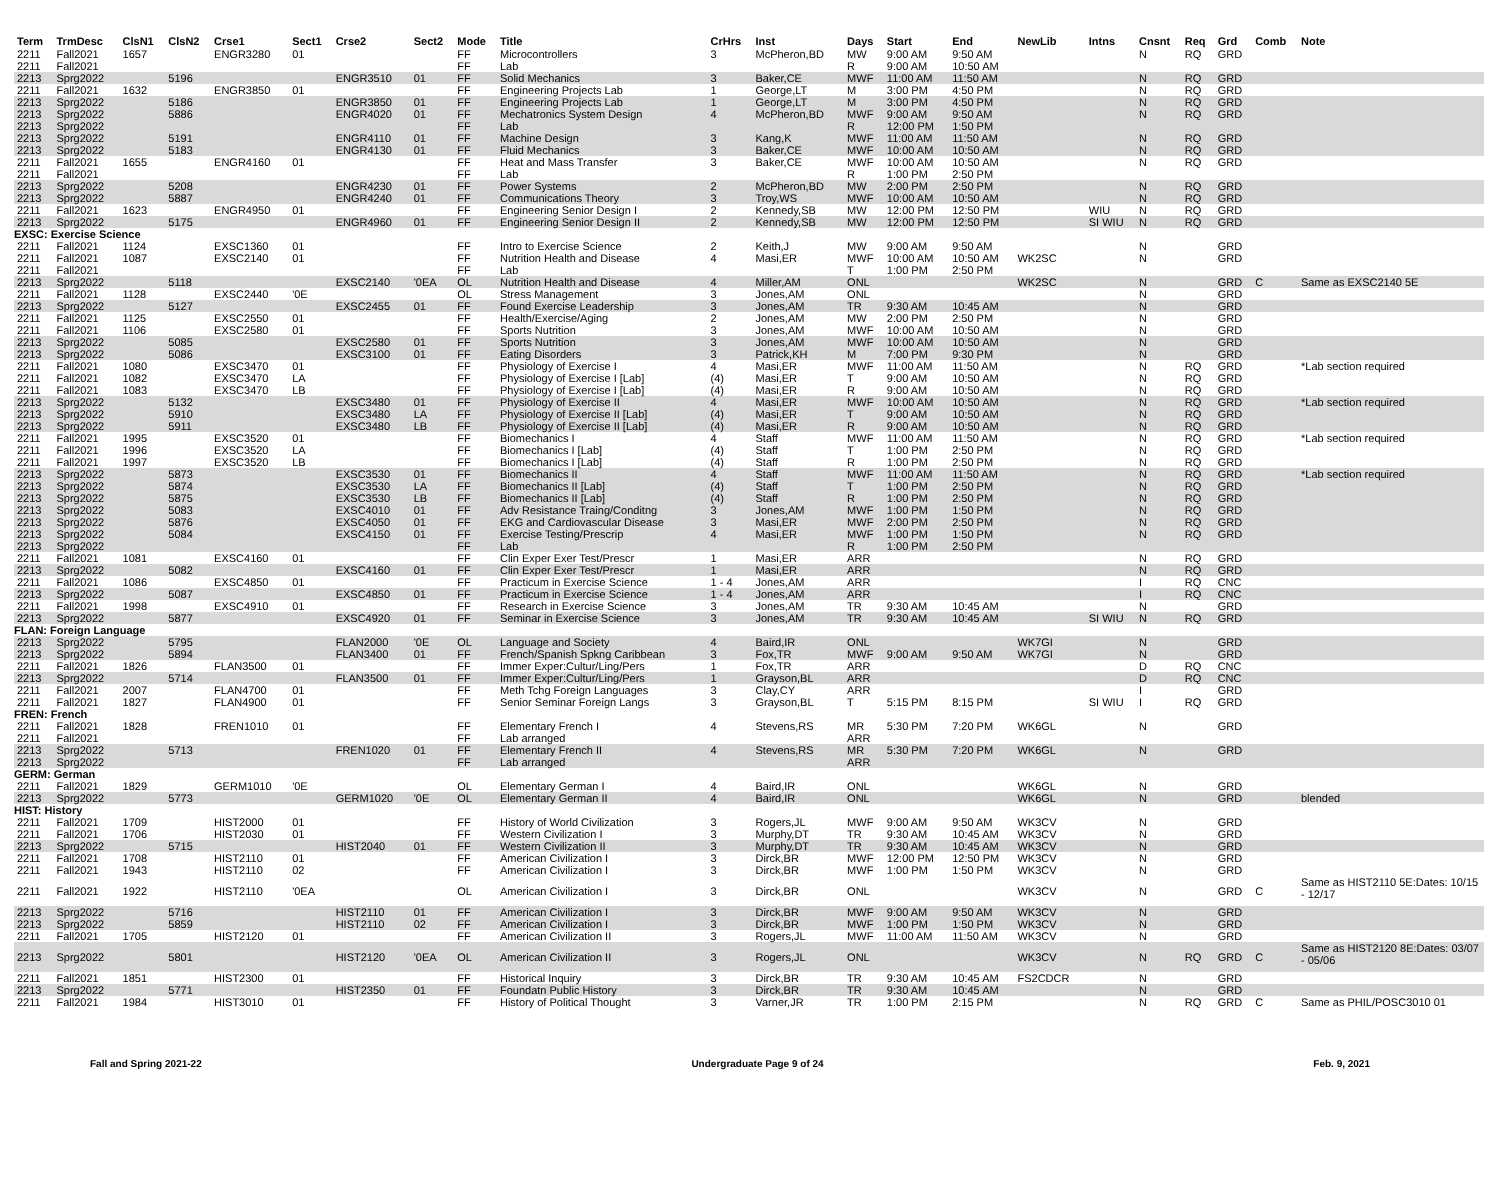| Term | TrmDesc | ClsN1 | ClsN2 | Crse1 | Sect1 | Crse2 | Sect2 | Mode | Title | CrHrs | Inst | Days | Start | End | NewLib | Intns | Cnsnt | Req | Grd | Comb | Note |
| --- | --- | --- | --- | --- | --- | --- | --- | --- | --- | --- | --- | --- | --- | --- | --- | --- | --- | --- | --- | --- | --- |
| 2211 | Fall2021 | 1657 | | ENGR3280 | 01 | | | FF | Microcontrollers | 3 | McPheron,BD | MW | 9:00 AM | 9:50 AM | | | N | RQ | GRD | | |
| 2211 | Fall2021 | | | | | | | FF | Lab | | | R | 9:00 AM | 10:50 AM | | | | | | | |
| 2213 | Sprg2022 | | 5196 | | | ENGR3510 | 01 | FF | Solid Mechanics | 3 | Baker,CE | MWF | 11:00 AM | 11:50 AM | | | N | RQ | GRD | | |
| 2211 | Fall2021 | 1632 | | ENGR3850 | 01 | | | FF | Engineering Projects Lab | 1 | George,LT | M | 3:00 PM | 4:50 PM | | | N | RQ | GRD | | |
| 2213 | Sprg2022 | | 5186 | | | ENGR3850 | 01 | FF | Engineering Projects Lab | 1 | George,LT | M | 3:00 PM | 4:50 PM | | | N | RQ | GRD | | |
| 2213 | Sprg2022 | | 5886 | | | ENGR4020 | 01 | FF | Mechatronics System Design | 4 | McPheron,BD | MWF | 9:00 AM | 9:50 AM | | | N | RQ | GRD | | |
| 2213 | Sprg2022 | | | | | | | FF | Lab | | | R | 12:00 PM | 1:50 PM | | | | | | | |
| 2213 | Sprg2022 | | 5191 | | | ENGR4110 | 01 | FF | Machine Design | 3 | Kang,K | MWF | 11:00 AM | 11:50 AM | | | N | RQ | GRD | | |
| 2213 | Sprg2022 | | 5183 | | | ENGR4130 | 01 | FF | Fluid Mechanics | 3 | Baker,CE | MWF | 10:00 AM | 10:50 AM | | | N | RQ | GRD | | |
| 2211 | Fall2021 | 1655 | | ENGR4160 | 01 | | | FF | Heat and Mass Transfer | 3 | Baker,CE | MWF | 10:00 AM | 10:50 AM | | | N | RQ | GRD | | |
| 2211 | Fall2021 | | | | | | | FF | Lab | | | R | 1:00 PM | 2:50 PM | | | | | | | |
| 2213 | Sprg2022 | | 5208 | | | ENGR4230 | 01 | FF | Power Systems | 2 | McPheron,BD | MW | 2:00 PM | 2:50 PM | | | N | RQ | GRD | | |
| 2213 | Sprg2022 | | 5887 | | | ENGR4240 | 01 | FF | Communications Theory | 3 | Troy,WS | MWF | 10:00 AM | 10:50 AM | | | N | RQ | GRD | | |
| 2211 | Fall2021 | 1623 | | ENGR4950 | 01 | | | FF | Engineering Senior Design I | 2 | Kennedy,SB | MW | 12:00 PM | 12:50 PM | | WIU | N | RQ | GRD | | |
| 2213 | Sprg2022 | | 5175 | | | ENGR4960 | 01 | FF | Engineering Senior Design II | 2 | Kennedy,SB | MW | 12:00 PM | 12:50 PM | | SI WIU | N | RQ | GRD | | |
| EXSC: Exercise Science | | | | | | | | | | | | | | | | | | | | | |
| 2211 | Fall2021 | 1124 | | EXSC1360 | 01 | | | FF | Intro to Exercise Science | 2 | Keith,J | MW | 9:00 AM | 9:50 AM | | | N | | GRD | | |
| 2211 | Fall2021 | 1087 | | EXSC2140 | 01 | | | FF | Nutrition Health and Disease | 4 | Masi,ER | MWF | 10:00 AM | 10:50 AM | WK2SC | | N | | GRD | | |
| 2211 | Fall2021 | | | | | | | FF | Lab | | | T | 1:00 PM | 2:50 PM | | | | | | | |
| 2213 | Sprg2022 | | 5118 | | | EXSC2140 | '0EA | OL | Nutrition Health and Disease | 4 | Miller,AM | ONL | | | WK2SC | | N | | GRD | C | Same as EXSC2140 5E |
| 2211 | Fall2021 | 1128 | | EXSC2440 | '0E | | | OL | Stress Management | 3 | Jones,AM | ONL | | | | | N | | GRD | | |
| 2213 | Sprg2022 | | 5127 | | | EXSC2455 | 01 | FF | Found Exercise Leadership | 3 | Jones,AM | TR | 9:30 AM | 10:45 AM | | | N | | GRD | | |
| 2211 | Fall2021 | 1125 | | EXSC2550 | 01 | | | FF | Health/Exercise/Aging | 2 | Jones,AM | MW | 2:00 PM | 2:50 PM | | | N | | GRD | | |
| 2211 | Fall2021 | 1106 | | EXSC2580 | 01 | | | FF | Sports Nutrition | 3 | Jones,AM | MWF | 10:00 AM | 10:50 AM | | | N | | GRD | | |
| 2213 | Sprg2022 | | 5085 | | | EXSC2580 | 01 | FF | Sports Nutrition | 3 | Jones,AM | MWF | 10:00 AM | 10:50 AM | | | N | | GRD | | |
| 2213 | Sprg2022 | | 5086 | | | EXSC3100 | 01 | FF | Eating Disorders | 3 | Patrick,KH | M | 7:00 PM | 9:30 PM | | | N | | GRD | | |
| 2211 | Fall2021 | 1080 | | EXSC3470 | 01 | | | FF | Physiology of Exercise I | 4 | Masi,ER | MWF | 11:00 AM | 11:50 AM | | | N | RQ | GRD | | *Lab section required |
| 2211 | Fall2021 | 1082 | | EXSC3470 | LA | | | FF | Physiology of Exercise I [Lab] | (4) | Masi,ER | T | 9:00 AM | 10:50 AM | | | N | RQ | GRD | | |
| 2211 | Fall2021 | 1083 | | EXSC3470 | LB | | | FF | Physiology of Exercise I [Lab] | (4) | Masi,ER | R | 9:00 AM | 10:50 AM | | | N | RQ | GRD | | |
| 2213 | Sprg2022 | | 5132 | | | EXSC3480 | 01 | FF | Physiology of Exercise II | 4 | Masi,ER | MWF | 10:00 AM | 10:50 AM | | | N | RQ | GRD | | *Lab section required |
| 2213 | Sprg2022 | | 5910 | | | EXSC3480 | LA | FF | Physiology of Exercise II [Lab] | (4) | Masi,ER | T | 9:00 AM | 10:50 AM | | | N | RQ | GRD | | |
| 2213 | Sprg2022 | | 5911 | | | EXSC3480 | LB | FF | Physiology of Exercise II [Lab] | (4) | Masi,ER | R | 9:00 AM | 10:50 AM | | | N | RQ | GRD | | |
| 2211 | Fall2021 | 1995 | | EXSC3520 | 01 | | | FF | Biomechanics I | 4 | Staff | MWF | 11:00 AM | 11:50 AM | | | N | RQ | GRD | | *Lab section required |
| 2211 | Fall2021 | 1996 | | EXSC3520 | LA | | | FF | Biomechanics I [Lab] | (4) | Staff | T | 1:00 PM | 2:50 PM | | | N | RQ | GRD | | |
| 2211 | Fall2021 | 1997 | | EXSC3520 | LB | | | FF | Biomechanics I [Lab] | (4) | Staff | R | 1:00 PM | 2:50 PM | | | N | RQ | GRD | | |
| 2213 | Sprg2022 | | 5873 | | | EXSC3530 | 01 | FF | Biomechanics II | 4 | Staff | MWF | 11:00 AM | 11:50 AM | | | N | RQ | GRD | | *Lab section required |
| 2213 | Sprg2022 | | 5874 | | | EXSC3530 | LA | FF | Biomechanics II [Lab] | (4) | Staff | T | 1:00 PM | 2:50 PM | | | N | RQ | GRD | | |
| 2213 | Sprg2022 | | 5875 | | | EXSC3530 | LB | FF | Biomechanics II [Lab] | (4) | Staff | R | 1:00 PM | 2:50 PM | | | N | RQ | GRD | | |
| 2213 | Sprg2022 | | 5083 | | | EXSC4010 | 01 | FF | Adv Resistance Traing/Conditng | 3 | Jones,AM | MWF | 1:00 PM | 1:50 PM | | | N | RQ | GRD | | |
| 2213 | Sprg2022 | | 5876 | | | EXSC4050 | 01 | FF | EKG and Cardiovascular Disease | 3 | Masi,ER | MWF | 2:00 PM | 2:50 PM | | | N | RQ | GRD | | |
| 2213 | Sprg2022 | | 5084 | | | EXSC4150 | 01 | FF | Exercise Testing/Prescrip | 4 | Masi,ER | MWF | 1:00 PM | 1:50 PM | | | N | RQ | GRD | | |
| 2213 | Sprg2022 | | | | | | | FF | Lab | | | R | 1:00 PM | 2:50 PM | | | | | | | |
| 2211 | Fall2021 | 1081 | | EXSC4160 | 01 | | | FF | Clin Exper Exer Test/Prescr | 1 | Masi,ER | ARR | | | | | N | RQ | GRD | | |
| 2213 | Sprg2022 | | 5082 | | | EXSC4160 | 01 | FF | Clin Exper Exer Test/Prescr | 1 | Masi,ER | ARR | | | | | N | RQ | GRD | | |
| 2211 | Fall2021 | 1086 | | EXSC4850 | 01 | | | FF | Practicum in Exercise Science | 1 - 4 | Jones,AM | ARR | | | | | I | RQ | CNC | | |
| 2213 | Sprg2022 | | 5087 | | | EXSC4850 | 01 | FF | Practicum in Exercise Science | 1 - 4 | Jones,AM | ARR | | | | | I | RQ | CNC | | |
| 2211 | Fall2021 | 1998 | | EXSC4910 | 01 | | | FF | Research in Exercise Science | 3 | Jones,AM | TR | 9:30 AM | 10:45 AM | | | N | | GRD | | |
| 2213 | Sprg2022 | | 5877 | | | EXSC4920 | 01 | FF | Seminar in Exercise Science | 3 | Jones,AM | TR | 9:30 AM | 10:45 AM | | SI WIU | N | RQ | GRD | | |
| FLAN: Foreign Language | | | | | | | | | | | | | | | | | | | | | |
| 2213 | Sprg2022 | | 5795 | | | FLAN2000 | '0E | OL | Language and Society | 4 | Baird,IR | ONL | | | WK7GI | | N | | GRD | | |
| 2213 | Sprg2022 | | 5894 | | | FLAN3400 | 01 | FF | French/Spanish Spkng Caribbean | 3 | Fox,TR | MWF | 9:00 AM | 9:50 AM | WK7GI | | N | | GRD | | |
| 2211 | Fall2021 | 1826 | | FLAN3500 | 01 | | | FF | Immer Exper:Cultur/Ling/Pers | 1 | Fox,TR | ARR | | | | | D | RQ | CNC | | |
| 2213 | Sprg2022 | | 5714 | | | FLAN3500 | 01 | FF | Immer Exper:Cultur/Ling/Pers | 1 | Grayson,BL | ARR | | | | | D | RQ | CNC | | |
| 2211 | Fall2021 | 2007 | | FLAN4700 | 01 | | | FF | Meth Tchg Foreign Languages | 3 | Clay,CY | ARR | | | | | I | | GRD | | |
| 2211 | Fall2021 | 1827 | | FLAN4900 | 01 | | | FF | Senior Seminar Foreign Langs | 3 | Grayson,BL | T | 5:15 PM | 8:15 PM | | SI WIU | I | RQ | GRD | | |
| FREN: French | | | | | | | | | | | | | | | | | | | | | |
| 2211 | Fall2021 | 1828 | | FREN1010 | 01 | | | FF | Elementary French I | 4 | Stevens,RS | MR | 5:30 PM | 7:20 PM | WK6GL | | N | | GRD | | |
| 2211 | Fall2021 | | | | | | | FF | Lab arranged | | | ARR | | | | | | | | | |
| 2213 | Sprg2022 | | 5713 | | | FREN1020 | 01 | FF | Elementary French II | 4 | Stevens,RS | MR | 5:30 PM | 7:20 PM | WK6GL | | N | | GRD | | |
| 2213 | Sprg2022 | | | | | | | FF | Lab arranged | | | ARR | | | | | | | | | |
| GERM: German | | | | | | | | | | | | | | | | | | | | | |
| 2211 | Fall2021 | 1829 | | GERM1010 | '0E | | | OL | Elementary German I | 4 | Baird,IR | ONL | | | WK6GL | | N | | GRD | | |
| 2213 | Sprg2022 | | 5773 | | | GERM1020 | '0E | OL | Elementary German II | 4 | Baird,IR | ONL | | | WK6GL | | N | | GRD | | blended |
| HIST: History | | | | | | | | | | | | | | | | | | | | | |
| 2211 | Fall2021 | 1709 | | HIST2000 | 01 | | | FF | History of World Civilization | 3 | Rogers,JL | MWF | 9:00 AM | 9:50 AM | WK3CV | | N | | GRD | | |
| 2211 | Fall2021 | 1706 | | HIST2030 | 01 | | | FF | Western Civilization I | 3 | Murphy,DT | TR | 9:30 AM | 10:45 AM | WK3CV | | N | | GRD | | |
| 2213 | Sprg2022 | | 5715 | | | HIST2040 | 01 | FF | Western Civilization II | 3 | Murphy,DT | TR | 9:30 AM | 10:45 AM | WK3CV | | N | | GRD | | |
| 2211 | Fall2021 | 1708 | | HIST2110 | 01 | | | FF | American Civilization I | 3 | Dirck,BR | MWF | 12:00 PM | 12:50 PM | WK3CV | | N | | GRD | | |
| 2211 | Fall2021 | 1943 | | HIST2110 | 02 | | | FF | American Civilization I | 3 | Dirck,BR | MWF | 1:00 PM | 1:50 PM | WK3CV | | N | | GRD | | |
| 2211 | Fall2021 | 1922 | | HIST2110 | '0EA | | | OL | American Civilization I | 3 | Dirck,BR | ONL | | | WK3CV | | N | | GRD | C | Same as HIST2110 5E:Dates: 10/15 - 12/17 |
| 2213 | Sprg2022 | | 5716 | | | HIST2110 | 01 | FF | American Civilization I | 3 | Dirck,BR | MWF | 9:00 AM | 9:50 AM | WK3CV | | N | | GRD | | |
| 2213 | Sprg2022 | | 5859 | | | HIST2110 | 02 | FF | American Civilization I | 3 | Dirck,BR | MWF | 1:00 PM | 1:50 PM | WK3CV | | N | | GRD | | |
| 2211 | Fall2021 | 1705 | | HIST2120 | 01 | | | FF | American Civilization II | 3 | Rogers,JL | MWF | 11:00 AM | 11:50 AM | WK3CV | | N | | GRD | | |
| 2213 | Sprg2022 | | 5801 | | | HIST2120 | '0EA | OL | American Civilization II | 3 | Rogers,JL | ONL | | | WK3CV | | N | RQ | GRD | C | Same as HIST2120 8E:Dates: 03/07 - 05/06 |
| 2211 | Fall2021 | 1851 | | HIST2300 | 01 | | | FF | Historical Inquiry | 3 | Dirck,BR | TR | 9:30 AM | 10:45 AM | FS2CDCR | | N | | GRD | | |
| 2213 | Sprg2022 | | 5771 | | | HIST2350 | 01 | FF | Foundatn Public History | 3 | Dirck,BR | TR | 9:30 AM | 10:45 AM | | | N | | GRD | | |
| 2211 | Fall2021 | 1984 | | HIST3010 | 01 | | | FF | History of Political Thought | 3 | Varner,JR | TR | 1:00 PM | 2:15 PM | | | N | RQ | GRD | C | Same as PHIL/POSC3010 01 |
Fall and Spring 2021-22 Undergraduate Page 9 of 24 Feb. 9, 2021